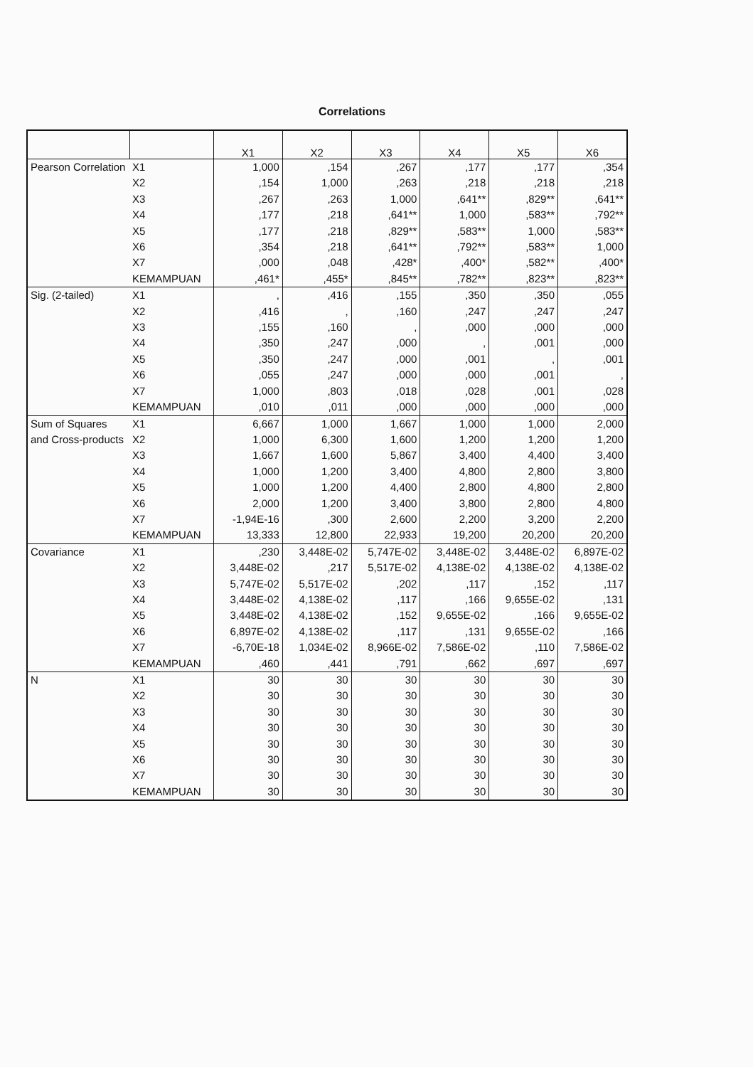Correlations
| | | X1 | X2 | X3 | X4 | X5 | X6 |
| --- | --- | --- | --- | --- | --- | --- | --- |
| Pearson Correlation | X1 | 1,000 | ,154 | ,267 | ,177 | ,177 | ,354 |
| | X2 | ,154 | 1,000 | ,263 | ,218 | ,218 | ,218 |
| | X3 | ,267 | ,263 | 1,000 | ,641** | ,829** | ,641** |
| | X4 | ,177 | ,218 | ,641** | 1,000 | ,583** | ,792** |
| | X5 | ,177 | ,218 | ,829** | ,583** | 1,000 | ,583** |
| | X6 | ,354 | ,218 | ,641** | ,792** | ,583** | 1,000 |
| | X7 | ,000 | ,048 | ,428* | ,400* | ,582** | ,400* |
| | KEMAMPUAN | ,461* | ,455* | ,845** | ,782** | ,823** | ,823** |
| Sig. (2-tailed) | X1 | , | ,416 | ,155 | ,350 | ,350 | ,055 |
| | X2 | ,416 | , | ,160 | ,247 | ,247 | ,247 |
| | X3 | ,155 | ,160 | , | ,000 | ,000 | ,000 |
| | X4 | ,350 | ,247 | ,000 | , | ,001 | ,000 |
| | X5 | ,350 | ,247 | ,000 | ,001 | , | ,001 |
| | X6 | ,055 | ,247 | ,000 | ,000 | ,001 | , |
| | X7 | 1,000 | ,803 | ,018 | ,028 | ,001 | ,028 |
| | KEMAMPUAN | ,010 | ,011 | ,000 | ,000 | ,000 | ,000 |
| Sum of Squares and Cross-products | X1 | 6,667 | 1,000 | 1,667 | 1,000 | 1,000 | 2,000 |
| | X2 | 1,000 | 6,300 | 1,600 | 1,200 | 1,200 | 1,200 |
| | X3 | 1,667 | 1,600 | 5,867 | 3,400 | 4,400 | 3,400 |
| | X4 | 1,000 | 1,200 | 3,400 | 4,800 | 2,800 | 3,800 |
| | X5 | 1,000 | 1,200 | 4,400 | 2,800 | 4,800 | 2,800 |
| | X6 | 2,000 | 1,200 | 3,400 | 3,800 | 2,800 | 4,800 |
| | X7 | -1,94E-16 | ,300 | 2,600 | 2,200 | 3,200 | 2,200 |
| | KEMAMPUAN | 13,333 | 12,800 | 22,933 | 19,200 | 20,200 | 20,200 |
| Covariance | X1 | ,230 | 3,448E-02 | 5,747E-02 | 3,448E-02 | 3,448E-02 | 6,897E-02 |
| | X2 | 3,448E-02 | ,217 | 5,517E-02 | 4,138E-02 | 4,138E-02 | 4,138E-02 |
| | X3 | 5,747E-02 | 5,517E-02 | ,202 | ,117 | ,152 | ,117 |
| | X4 | 3,448E-02 | 4,138E-02 | ,117 | ,166 | 9,655E-02 | ,131 |
| | X5 | 3,448E-02 | 4,138E-02 | ,152 | 9,655E-02 | ,166 | 9,655E-02 |
| | X6 | 6,897E-02 | 4,138E-02 | ,117 | ,131 | 9,655E-02 | ,166 |
| | X7 | -6,70E-18 | 1,034E-02 | 8,966E-02 | 7,586E-02 | ,110 | 7,586E-02 |
| | KEMAMPUAN | ,460 | ,441 | ,791 | ,662 | ,697 | ,697 |
| N | X1 | 30 | 30 | 30 | 30 | 30 | 30 |
| | X2 | 30 | 30 | 30 | 30 | 30 | 30 |
| | X3 | 30 | 30 | 30 | 30 | 30 | 30 |
| | X4 | 30 | 30 | 30 | 30 | 30 | 30 |
| | X5 | 30 | 30 | 30 | 30 | 30 | 30 |
| | X6 | 30 | 30 | 30 | 30 | 30 | 30 |
| | X7 | 30 | 30 | 30 | 30 | 30 | 30 |
| | KEMAMPUAN | 30 | 30 | 30 | 30 | 30 | 30 |